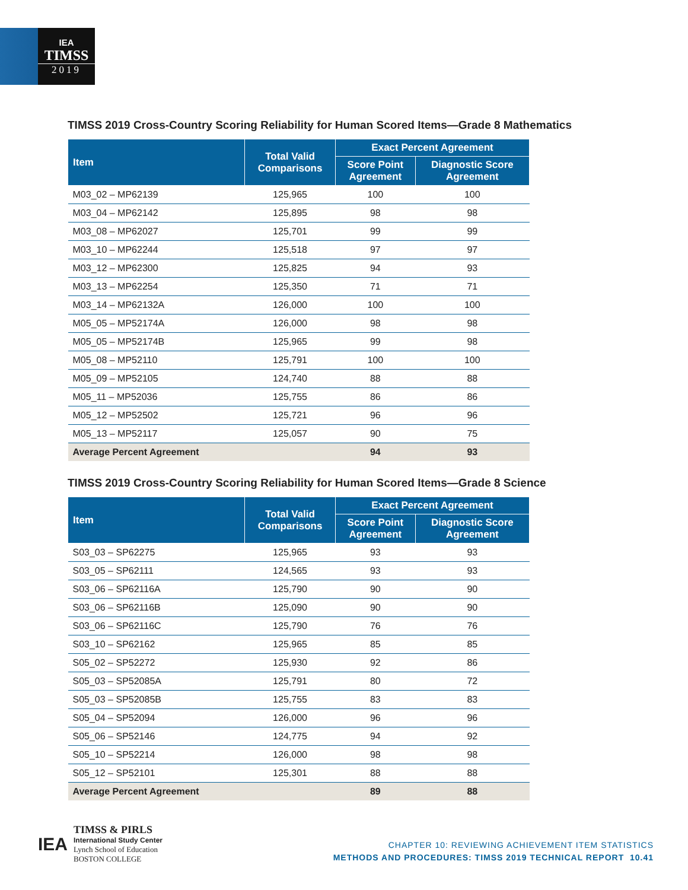IEA
TIMSS
2019
TIMSS 2019 Cross-Country Scoring Reliability for Human Scored Items—Grade 8 Mathematics
| Item | Total Valid Comparisons | Exact Percent Agreement | |
| --- | --- | --- | --- |
| | | Score Point Agreement | Diagnostic Score Agreement |
| M03_02 – MP62139 | 125,965 | 100 | 100 |
| M03_04 – MP62142 | 125,895 | 98 | 98 |
| M03_08 – MP62027 | 125,701 | 99 | 99 |
| M03_10 – MP62244 | 125,518 | 97 | 97 |
| M03_12 – MP62300 | 125,825 | 94 | 93 |
| M03_13 – MP62254 | 125,350 | 71 | 71 |
| M03_14 – MP62132A | 126,000 | 100 | 100 |
| M05_05 – MP52174A | 126,000 | 98 | 98 |
| M05_05 – MP52174B | 125,965 | 99 | 98 |
| M05_08 – MP52110 | 125,791 | 100 | 100 |
| M05_09 – MP52105 | 124,740 | 88 | 88 |
| M05_11 – MP52036 | 125,755 | 86 | 86 |
| M05_12 – MP52502 | 125,721 | 96 | 96 |
| M05_13 – MP52117 | 125,057 | 90 | 75 |
| Average Percent Agreement | | 94 | 93 |
TIMSS 2019 Cross-Country Scoring Reliability for Human Scored Items—Grade 8 Science
| Item | Total Valid Comparisons | Exact Percent Agreement | |
| --- | --- | --- | --- |
| | | Score Point Agreement | Diagnostic Score Agreement |
| S03_03 – SP62275 | 125,965 | 93 | 93 |
| S03_05 – SP62111 | 124,565 | 93 | 93 |
| S03_06 – SP62116A | 125,790 | 90 | 90 |
| S03_06 – SP62116B | 125,090 | 90 | 90 |
| S03_06 – SP62116C | 125,790 | 76 | 76 |
| S03_10 – SP62162 | 125,965 | 85 | 85 |
| S05_02 – SP52272 | 125,930 | 92 | 86 |
| S05_03 – SP52085A | 125,791 | 80 | 72 |
| S05_03 – SP52085B | 125,755 | 83 | 83 |
| S05_04 – SP52094 | 126,000 | 96 | 96 |
| S05_06 – SP52146 | 124,775 | 94 | 92 |
| S05_10 – SP52214 | 126,000 | 98 | 98 |
| S05_12 – SP52101 | 125,301 | 88 | 88 |
| Average Percent Agreement | | 89 | 88 |
IEA
TIMSS & PIRLS
International Study Center
Lynch School of Education
BOSTON COLLEGE
CHAPTER 10: REVIEWING ACHIEVEMENT ITEM STATISTICS
METHODS AND PROCEDURES: TIMSS 2019 TECHNICAL REPORT 10.41